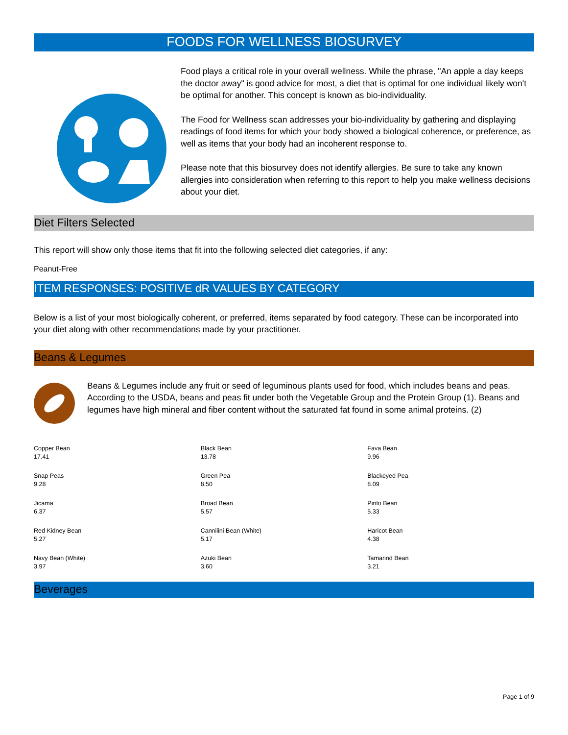FOODS FOR WELLNESS BIOSURVEY
Food plays a critical role in your overall wellness. While the phrase, "An apple a day keeps the doctor away" is good advice for most, a diet that is optimal for one individual likely won't be optimal for another. This concept is known as bio-individuality.
The Food for Wellness scan addresses your bio-individuality by gathering and displaying readings of food items for which your body showed a biological coherence, or preference, as well as items that your body had an incoherent response to.
Please note that this biosurvey does not identify allergies. Be sure to take any known allergies into consideration when referring to this report to help you make wellness decisions about your diet.
Diet Filters Selected
This report will show only those items that fit into the following selected diet categories, if any:
Peanut-Free
ITEM RESPONSES: POSITIVE dR VALUES BY CATEGORY
Below is a list of your most biologically coherent, or preferred, items separated by food category. These can be incorporated into your diet along with other recommendations made by your practitioner.
Beans & Legumes
Beans & Legumes include any fruit or seed of leguminous plants used for food, which includes beans and peas. According to the USDA, beans and peas fit under both the Vegetable Group and the Protein Group (1). Beans and legumes have high mineral and fiber content without the saturated fat found in some animal proteins. (2)
| Copper Bean 17.41 | Black Bean 13.78 | Fava Bean 9.96 |
| Snap Peas 9.28 | Green Pea 8.50 | Blackeyed Pea 8.09 |
| Jicama 6.37 | Broad Bean 5.57 | Pinto Bean 5.33 |
| Red Kidney Bean 5.27 | Cannilini Bean (White) 5.17 | Haricot Bean 4.38 |
| Navy Bean (White) 3.97 | Azuki Bean 3.60 | Tamarind Bean 3.21 |
Beverages
Page 1 of 9